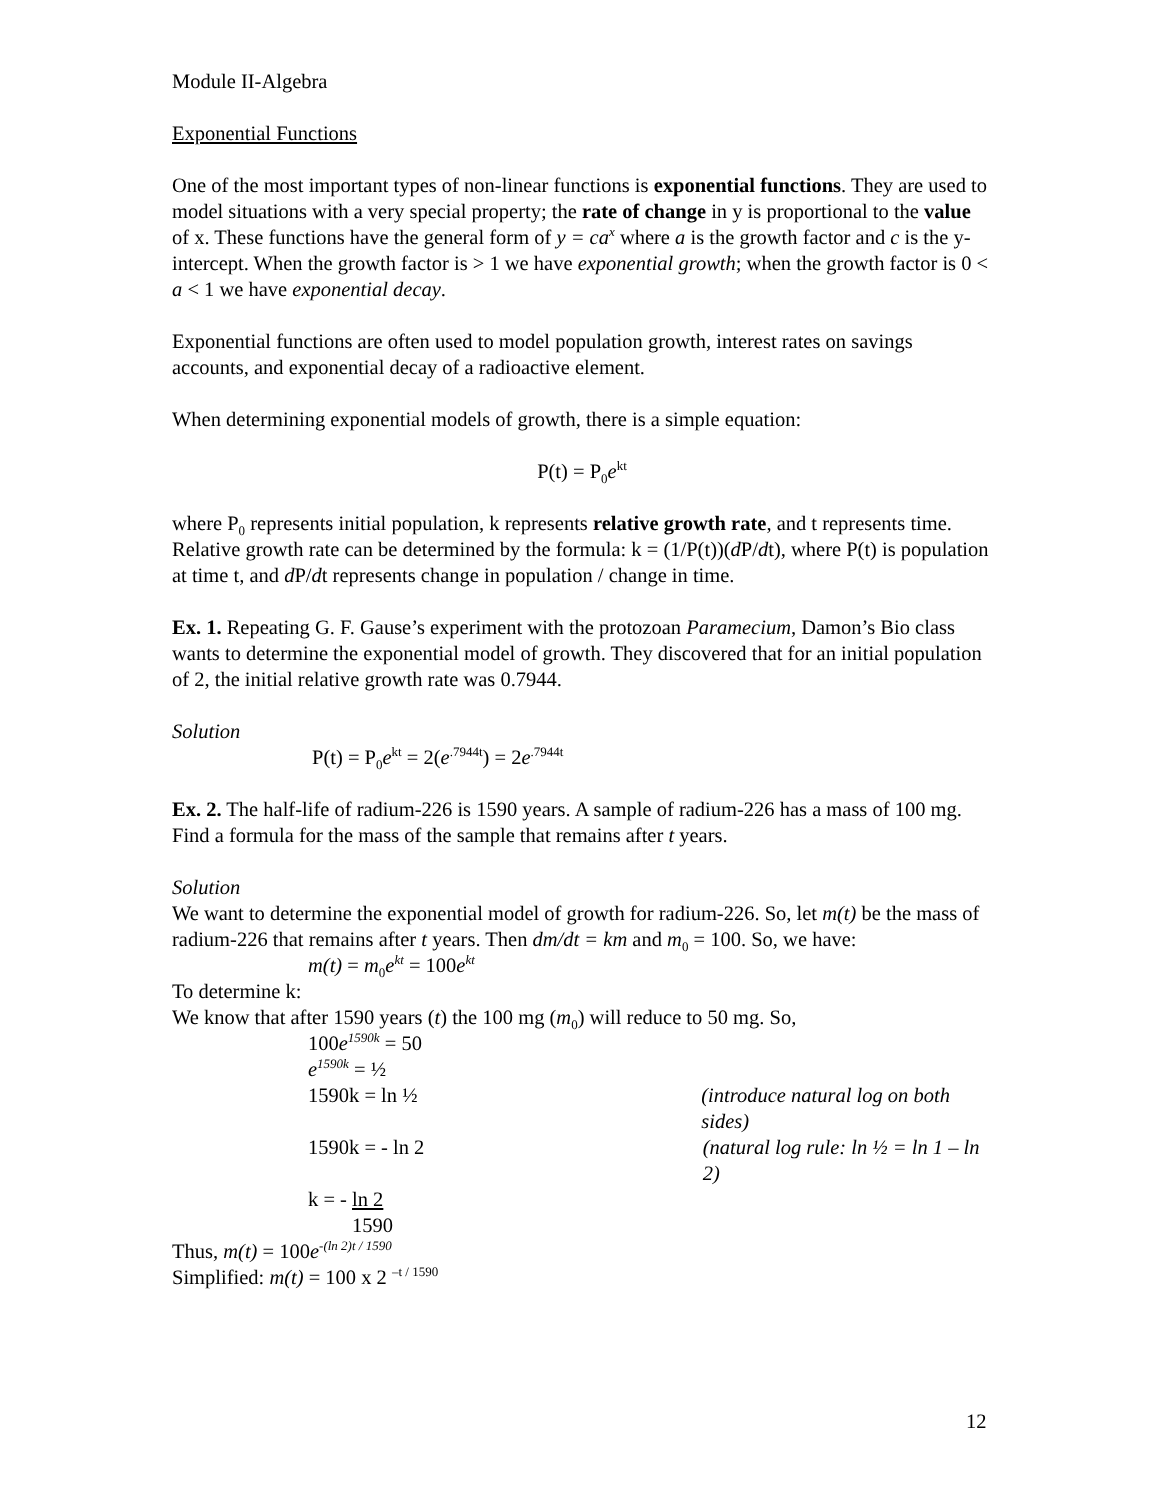Module II-Algebra
Exponential Functions
One of the most important types of non-linear functions is exponential functions. They are used to model situations with a very special property; the rate of change in y is proportional to the value of x. These functions have the general form of y = ca<sup>x</sup> where a is the growth factor and c is the y-intercept. When the growth factor is > 1 we have exponential growth; when the growth factor is 0 < a < 1 we have exponential decay.
Exponential functions are often used to model population growth, interest rates on savings accounts, and exponential decay of a radioactive element.
When determining exponential models of growth, there is a simple equation:
P(t) = P<sub>0</sub>e<sup>kt</sup>
where P<sub>0</sub> represents initial population, k represents relative growth rate, and t represents time. Relative growth rate can be determined by the formula: k = (1/P(t))(d P/dt), where P(t) is population at time t, and d P/dt represents change in population / change in time.
Ex. 1. Repeating G. F. Gause’s experiment with the protozoan Paramecium, Damon’s Bio class wants to determine the exponential model of growth. They discovered that for an initial population of 2, the initial relative growth rate was 0.7944.
Solution
P(t) = P<sub>0</sub>e<sup>kt</sup> = 2(e<sup>.7944t</sup>) = 2e<sup>.7944t</sup>
Ex. 2. The half-life of radium-226 is 1590 years. A sample of radium-226 has a mass of 100 mg. Find a formula for the mass of the sample that remains after t years.
Solution
We want to determine the exponential model of growth for radium-226. So, let m(t) be the mass of radium-226 that remains after t years. Then dm/dt = km and m<sub>0</sub> = 100. So, we have:
m(t) = m<sub>0</sub>e<sup>kt</sup> = 100e<sup>kt</sup>
To determine k:
We know that after 1590 years (t) the 100 mg (m<sub>0</sub>) will reduce to 50 mg. So,
100e<sup>1590k</sup> = 50
e<sup>1590k</sup> = ½
1590k = ln ½ (introduce natural log on both sides)
1590k = - ln 2 (natural log rule: ln ½ = ln 1 – ln 2)
k = - ln 2
1590
Thus, m(t) = 100e<sup>-(ln 2)t / 1590</sup>
Simplified: m(t) = 100 x 2 <sup>–t / 1590</sup>
12